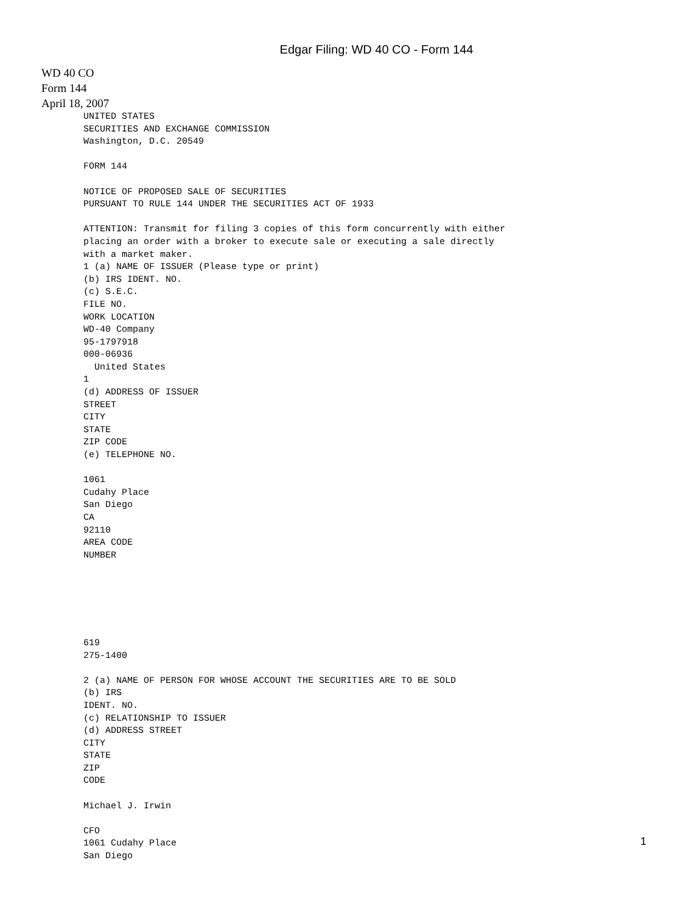Edgar Filing: WD 40 CO - Form 144
WD 40 CO
Form 144
April 18, 2007
UNITED STATES
SECURITIES AND EXCHANGE COMMISSION
Washington, D.C. 20549

FORM 144

NOTICE OF PROPOSED SALE OF SECURITIES
PURSUANT TO RULE 144 UNDER THE SECURITIES ACT OF 1933

ATTENTION: Transmit for filing 3 copies of this form concurrently with either
placing an order with a broker to execute sale or executing a sale directly
with a market maker.
1 (a) NAME OF ISSUER (Please type or print)
(b) IRS IDENT. NO.
(c) S.E.C.
FILE NO.
WORK LOCATION
WD-40 Company
95-1797918
000-06936
  United States
1
(d) ADDRESS OF ISSUER
STREET
CITY
STATE
ZIP CODE
(e) TELEPHONE NO.

1061
Cudahy Place
San Diego
CA
92110
AREA CODE
NUMBER






619
275-1400

2 (a) NAME OF PERSON FOR WHOSE ACCOUNT THE SECURITIES ARE TO BE SOLD
(b) IRS
IDENT. NO.
(c) RELATIONSHIP TO ISSUER
(d) ADDRESS STREET
CITY
STATE
ZIP
CODE

Michael J. Irwin

CFO
1061 Cudahy Place
San Diego
1